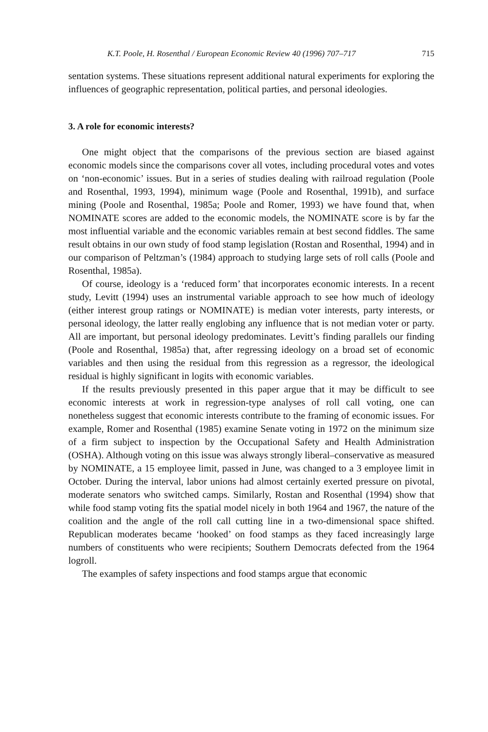K.T. Poole, H. Rosenthal / European Economic Review 40 (1996) 707–717 715
sentation systems. These situations represent additional natural experiments for exploring the influences of geographic representation, political parties, and personal ideologies.
3. A role for economic interests?
One might object that the comparisons of the previous section are biased against economic models since the comparisons cover all votes, including procedural votes and votes on ‘non-economic’ issues. But in a series of studies dealing with railroad regulation (Poole and Rosenthal, 1993, 1994), minimum wage (Poole and Rosenthal, 1991b), and surface mining (Poole and Rosenthal, 1985a; Poole and Romer, 1993) we have found that, when NOMINATE scores are added to the economic models, the NOMINATE score is by far the most influential variable and the economic variables remain at best second fiddles. The same result obtains in our own study of food stamp legislation (Rostan and Rosenthal, 1994) and in our comparison of Peltzman’s (1984) approach to studying large sets of roll calls (Poole and Rosenthal, 1985a).
Of course, ideology is a ‘reduced form’ that incorporates economic interests. In a recent study, Levitt (1994) uses an instrumental variable approach to see how much of ideology (either interest group ratings or NOMINATE) is median voter interests, party interests, or personal ideology, the latter really englobing any influence that is not median voter or party. All are important, but personal ideology predominates. Levitt’s finding parallels our finding (Poole and Rosenthal, 1985a) that, after regressing ideology on a broad set of economic variables and then using the residual from this regression as a regressor, the ideological residual is highly significant in logits with economic variables.
If the results previously presented in this paper argue that it may be difficult to see economic interests at work in regression-type analyses of roll call voting, one can nonetheless suggest that economic interests contribute to the framing of economic issues. For example, Romer and Rosenthal (1985) examine Senate voting in 1972 on the minimum size of a firm subject to inspection by the Occupational Safety and Health Administration (OSHA). Although voting on this issue was always strongly liberal–conservative as measured by NOMINATE, a 15 employee limit, passed in June, was changed to a 3 employee limit in October. During the interval, labor unions had almost certainly exerted pressure on pivotal, moderate senators who switched camps. Similarly, Rostan and Rosenthal (1994) show that while food stamp voting fits the spatial model nicely in both 1964 and 1967, the nature of the coalition and the angle of the roll call cutting line in a two-dimensional space shifted. Republican moderates became ‘hooked’ on food stamps as they faced increasingly large numbers of constituents who were recipients; Southern Democrats defected from the 1964 logroll.
The examples of safety inspections and food stamps argue that economic